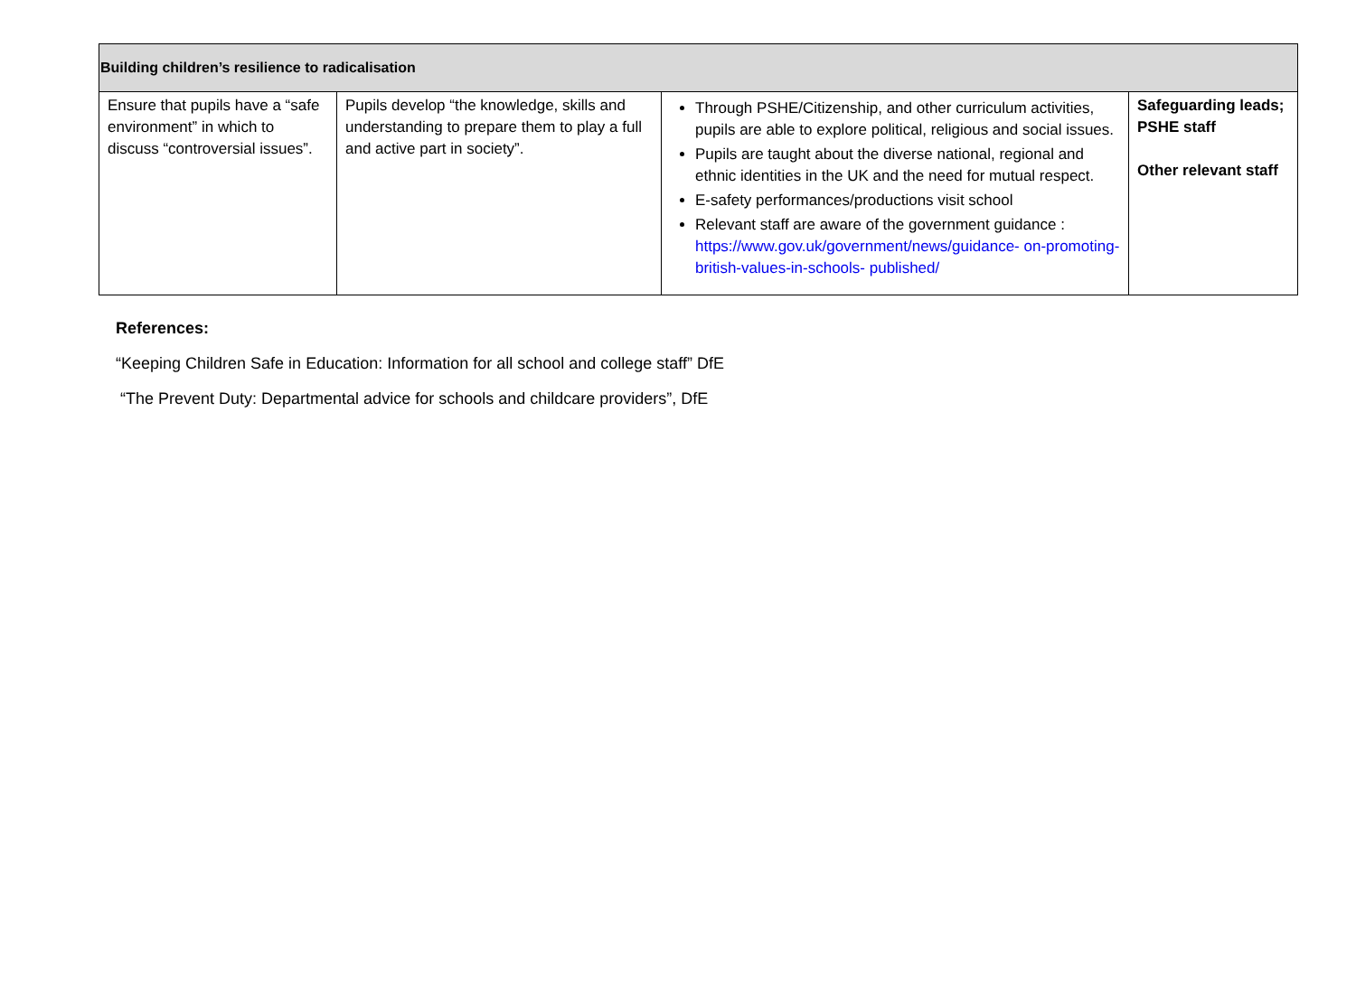| Building children’s resilience to radicalisation | | | |
| --- | --- | --- | --- |
| Ensure that pupils have a “safe environment” in which to discuss “controversial issues”. | Pupils develop “the knowledge, skills and understanding to prepare them to play a full and active part in society”. | Through PSHE/Citizenship, and other curriculum activities, pupils are able to explore political, religious and social issues. Pupils are taught about the diverse national, regional and ethnic identities in the UK and the need for mutual respect. E-safety performances/productions visit school Relevant staff are aware of the government guidance : https://www.gov.uk/government/news/guidance- on-promoting-british-values-in-schools- published/ | Safeguarding leads; PSHE staff Other relevant staff |
References:
“Keeping Children Safe in Education: Information for all school and college staff” DfE
“The Prevent Duty: Departmental advice for schools and childcare providers”, DfE